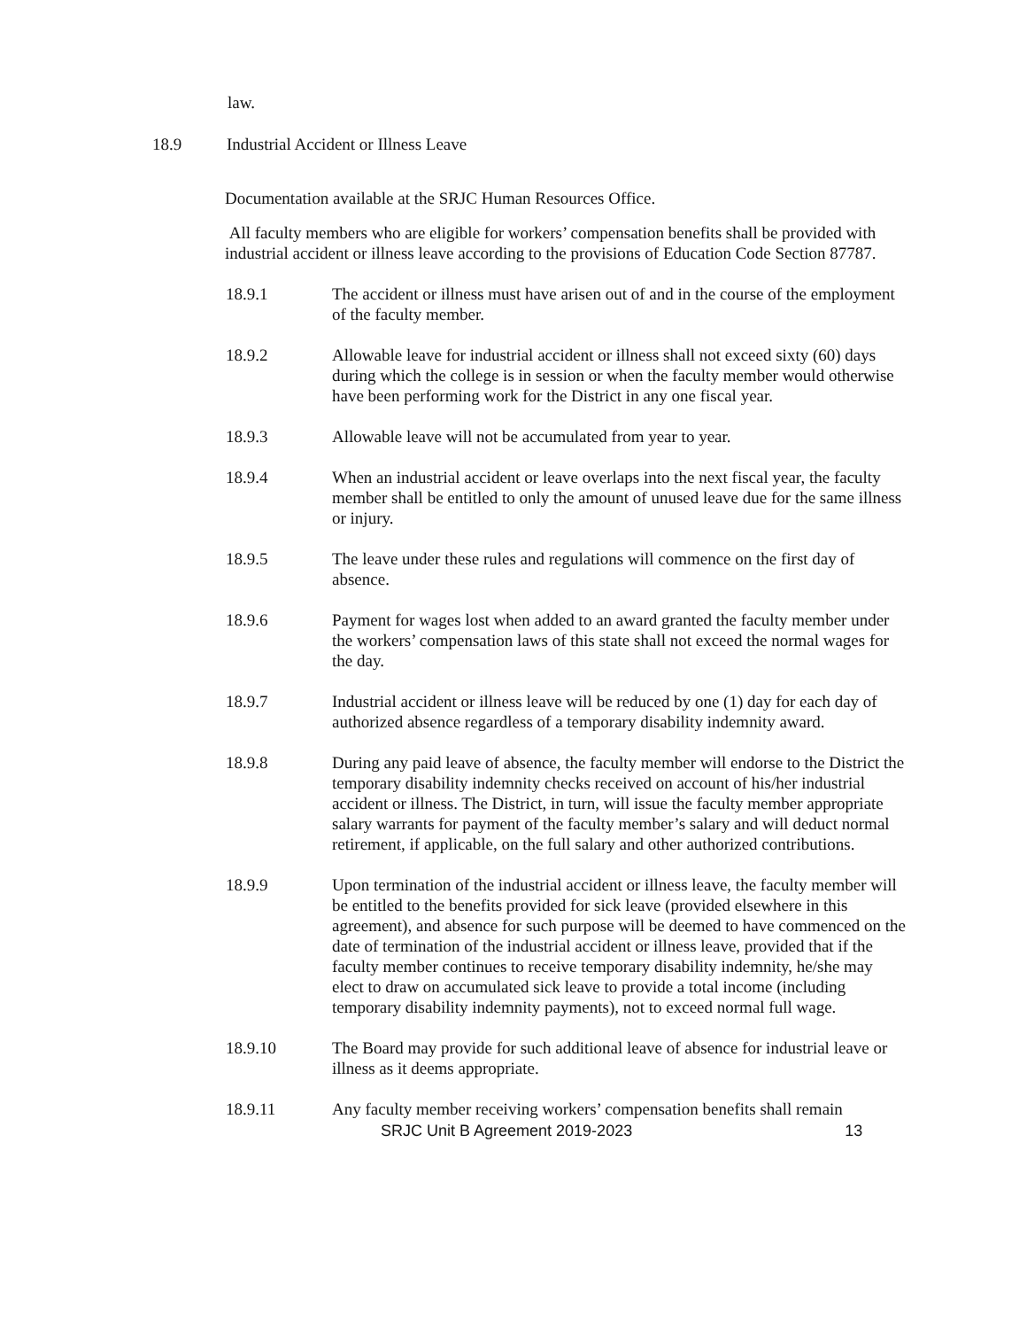law.
18.9 Industrial Accident or Illness Leave
Documentation available at the SRJC Human Resources Office.
All faculty members who are eligible for workers’ compensation benefits shall be provided with industrial accident or illness leave according to the provisions of Education Code Section 87787.
18.9.1 The accident or illness must have arisen out of and in the course of the employment of the faculty member.
18.9.2 Allowable leave for industrial accident or illness shall not exceed sixty (60) days during which the college is in session or when the faculty member would otherwise have been performing work for the District in any one fiscal year.
18.9.3 Allowable leave will not be accumulated from year to year.
18.9.4 When an industrial accident or leave overlaps into the next fiscal year, the faculty member shall be entitled to only the amount of unused leave due for the same illness or injury.
18.9.5 The leave under these rules and regulations will commence on the first day of absence.
18.9.6 Payment for wages lost when added to an award granted the faculty member under the workers’ compensation laws of this state shall not exceed the normal wages for the day.
18.9.7 Industrial accident or illness leave will be reduced by one (1) day for each day of authorized absence regardless of a temporary disability indemnity award.
18.9.8 During any paid leave of absence, the faculty member will endorse to the District the temporary disability indemnity checks received on account of his/her industrial accident or illness. The District, in turn, will issue the faculty member appropriate salary warrants for payment of the faculty member’s salary and will deduct normal retirement, if applicable, on the full salary and other authorized contributions.
18.9.9 Upon termination of the industrial accident or illness leave, the faculty member will be entitled to the benefits provided for sick leave (provided elsewhere in this agreement), and absence for such purpose will be deemed to have commenced on the date of termination of the industrial accident or illness leave, provided that if the faculty member continues to receive temporary disability indemnity, he/she may elect to draw on accumulated sick leave to provide a total income (including temporary disability indemnity payments), not to exceed normal full wage.
18.9.10 The Board may provide for such additional leave of absence for industrial leave or illness as it deems appropriate.
18.9.11 Any faculty member receiving workers’ compensation benefits shall remain
SRJC Unit B Agreement 2019-2023 13